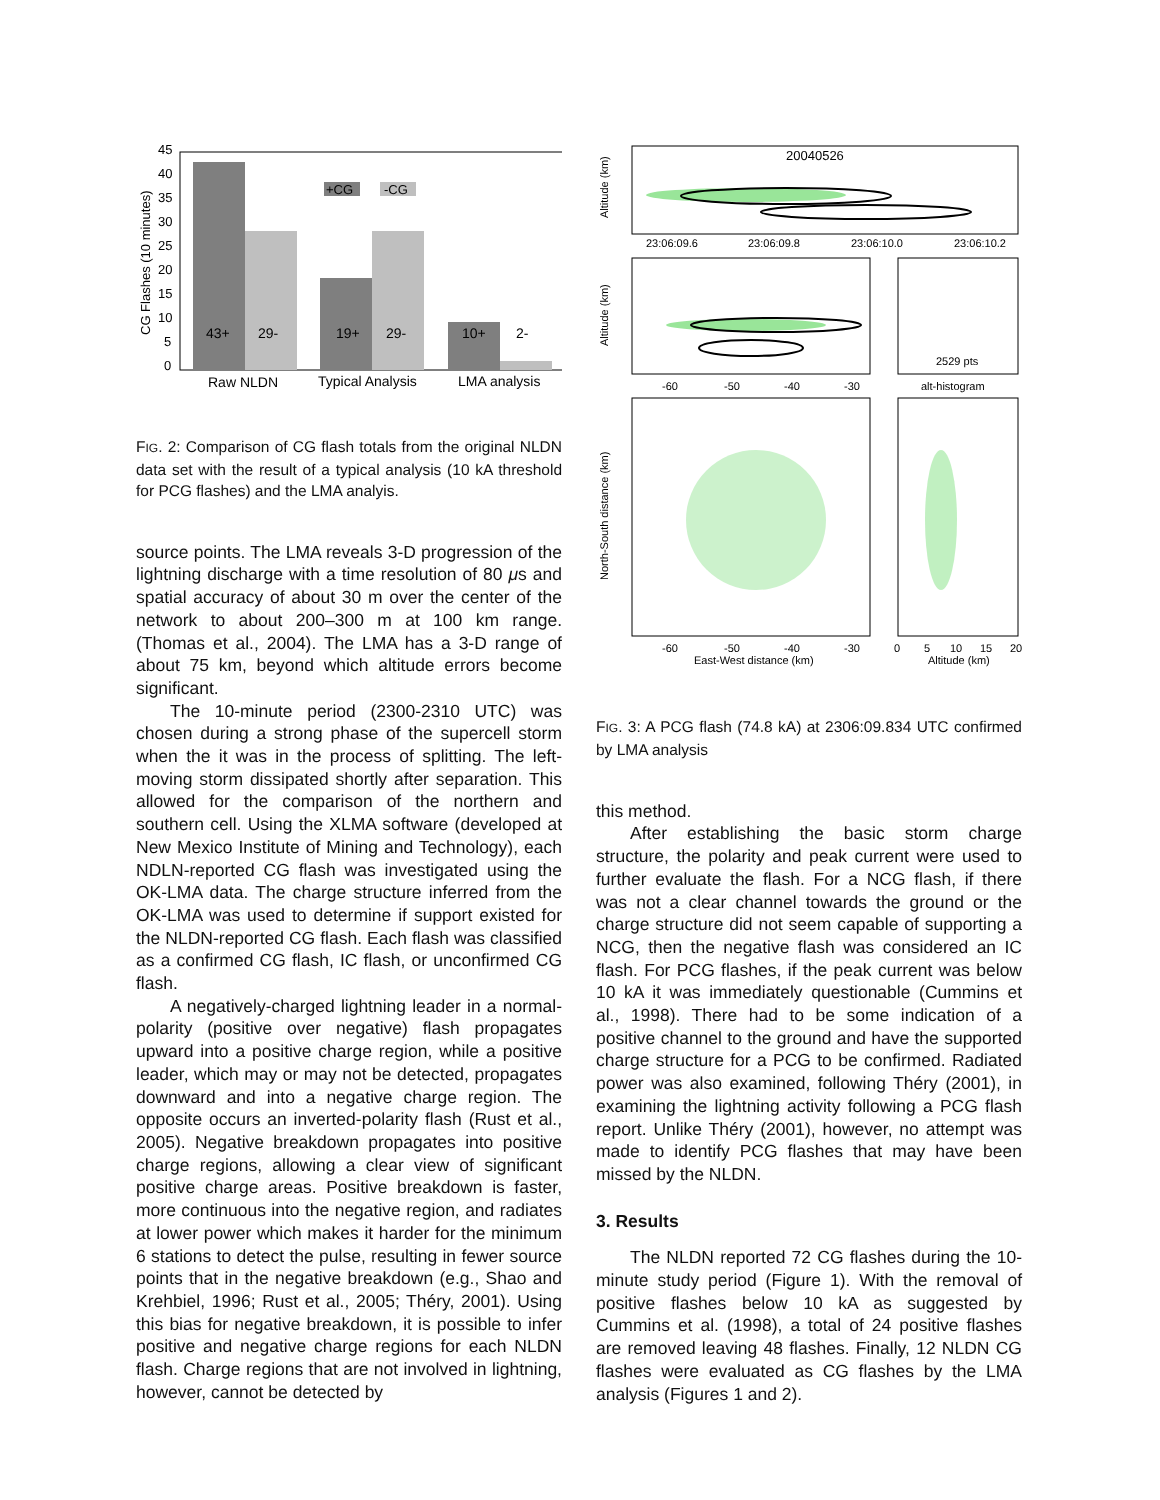45
40
35
30
25
20
15
10
5
0
CG Flashes (10 minutes)
+CG
-CG
43+
29-
19+
29-
10+
2-
Raw NLDN
Typical Analysis
LMA analysis
FIG. 2: Comparison of CG flash totals from the original NLDN data set with the result of a typical analysis (10 kA threshold for PCG flashes) and the LMA analyis.
source points. The LMA reveals 3-D progression of the lightning discharge with a time resolution of 80 μs and spatial accuracy of about 30 m over the center of the network to about 200–300 m at 100 km range. (Thomas et al., 2004). The LMA has a 3-D range of about 75 km, beyond which altitude errors become significant.
The 10-minute period (2300-2310 UTC) was chosen during a strong phase of the supercell storm when the it was in the process of splitting. The left-moving storm dissipated shortly after separation. This allowed for the comparison of the northern and southern cell. Using the XLMA software (developed at New Mexico Institute of Mining and Technology), each NDLN-reported CG flash was investigated using the OK-LMA data. The charge structure inferred from the OK-LMA was used to determine if support existed for the NLDN-reported CG flash. Each flash was classified as a confirmed CG flash, IC flash, or unconfirmed CG flash.
A negatively-charged lightning leader in a normal-polarity (positive over negative) flash propagates upward into a positive charge region, while a positive leader, which may or may not be detected, propagates downward and into a negative charge region. The opposite occurs an inverted-polarity flash (Rust et al., 2005). Negative breakdown propagates into positive charge regions, allowing a clear view of significant positive charge areas. Positive breakdown is faster, more continuous into the negative region, and radiates at lower power which makes it harder for the minimum 6 stations to detect the pulse, resulting in fewer source points that in the negative breakdown (e.g., Shao and Krehbiel, 1996; Rust et al., 2005; Théry, 2001). Using this bias for negative breakdown, it is possible to infer positive and negative charge regions for each NLDN flash. Charge regions that are not involved in lightning, however, cannot be detected by
20040526
23:06:09.6
23:06:09.8
23:06:10.0
23:06:10.2
-60
-50
-40
-30
alt-histogram
2529 pts
-60
-50
-40
-30
East-West distance (km)
0
5
10
15
20
Altitude (km)
Altitude (km)
Altitude (km)
North-South distance (km)
FIG. 3: A PCG flash (74.8 kA) at 2306:09.834 UTC confirmed by LMA analysis
this method.
After establishing the basic storm charge structure, the polarity and peak current were used to further evaluate the flash. For a NCG flash, if there was not a clear channel towards the ground or the charge structure did not seem capable of supporting a NCG, then the negative flash was considered an IC flash. For PCG flashes, if the peak current was below 10 kA it was immediately questionable (Cummins et al., 1998). There had to be some indication of a positive channel to the ground and have the supported charge structure for a PCG to be confirmed. Radiated power was also examined, following Théry (2001), in examining the lightning activity following a PCG flash report. Unlike Théry (2001), however, no attempt was made to identify PCG flashes that may have been missed by the NLDN.
3. Results
The NLDN reported 72 CG flashes during the 10-minute study period (Figure 1). With the removal of positive flashes below 10 kA as suggested by Cummins et al. (1998), a total of 24 positive flashes are removed leaving 48 flashes. Finally, 12 NLDN CG flashes were evaluated as CG flashes by the LMA analysis (Figures 1 and 2).